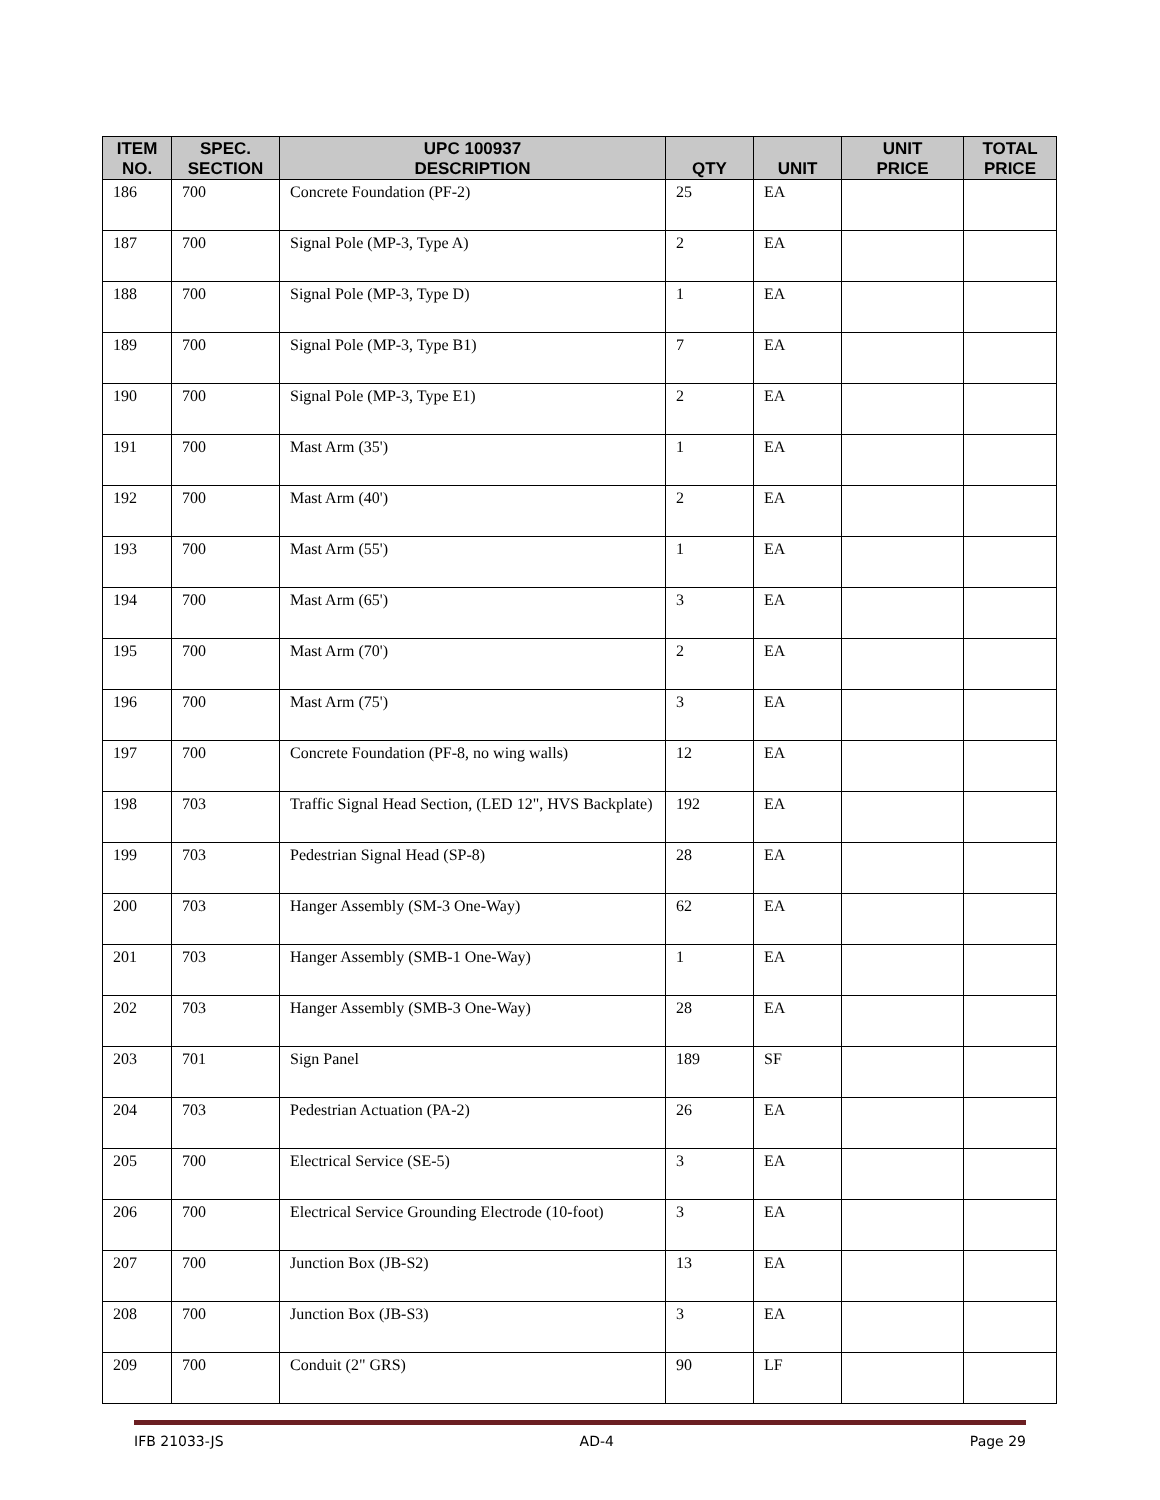| ITEM NO. | SPEC. SECTION | UPC 100937 DESCRIPTION | QTY | UNIT | UNIT PRICE | TOTAL PRICE |
| --- | --- | --- | --- | --- | --- | --- |
| 186 | 700 | Concrete Foundation (PF-2) | 25 | EA | | |
| 187 | 700 | Signal Pole (MP-3, Type A) | 2 | EA | | |
| 188 | 700 | Signal Pole (MP-3, Type D) | 1 | EA | | |
| 189 | 700 | Signal Pole (MP-3, Type B1) | 7 | EA | | |
| 190 | 700 | Signal Pole (MP-3, Type E1) | 2 | EA | | |
| 191 | 700 | Mast Arm (35') | 1 | EA | | |
| 192 | 700 | Mast Arm (40') | 2 | EA | | |
| 193 | 700 | Mast Arm (55') | 1 | EA | | |
| 194 | 700 | Mast Arm (65') | 3 | EA | | |
| 195 | 700 | Mast Arm (70') | 2 | EA | | |
| 196 | 700 | Mast Arm (75') | 3 | EA | | |
| 197 | 700 | Concrete Foundation (PF-8, no wing walls) | 12 | EA | | |
| 198 | 703 | Traffic Signal Head Section, (LED 12", HVS Backplate) | 192 | EA | | |
| 199 | 703 | Pedestrian Signal Head (SP-8) | 28 | EA | | |
| 200 | 703 | Hanger Assembly (SM-3 One-Way) | 62 | EA | | |
| 201 | 703 | Hanger Assembly (SMB-1 One-Way) | 1 | EA | | |
| 202 | 703 | Hanger Assembly (SMB-3 One-Way) | 28 | EA | | |
| 203 | 701 | Sign Panel | 189 | SF | | |
| 204 | 703 | Pedestrian Actuation (PA-2) | 26 | EA | | |
| 205 | 700 | Electrical Service (SE-5) | 3 | EA | | |
| 206 | 700 | Electrical Service Grounding Electrode (10-foot) | 3 | EA | | |
| 207 | 700 | Junction Box (JB-S2) | 13 | EA | | |
| 208 | 700 | Junction Box (JB-S3) | 3 | EA | | |
| 209 | 700 | Conduit (2" GRS) | 90 | LF | | |
IFB 21033-JS AD-4 Page 29